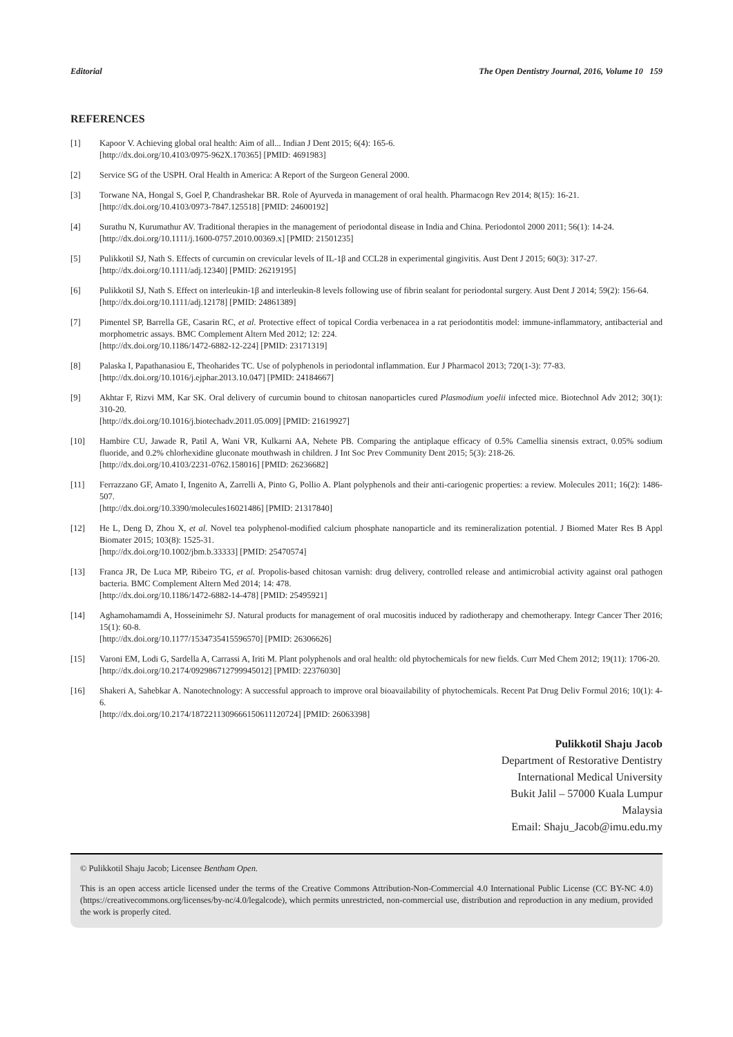Editorial The Open Dentistry Journal, 2016, Volume 10 159
REFERENCES
[1] Kapoor V. Achieving global oral health: Aim of all... Indian J Dent 2015; 6(4): 165-6.
[http://dx.doi.org/10.4103/0975-962X.170365] [PMID: 4691983]
[2] Service SG of the USPH. Oral Health in America: A Report of the Surgeon General 2000.
[3] Torwane NA, Hongal S, Goel P, Chandrashekar BR. Role of Ayurveda in management of oral health. Pharmacogn Rev 2014; 8(15): 16-21.
[http://dx.doi.org/10.4103/0973-7847.125518] [PMID: 24600192]
[4] Surathu N, Kurumathur AV. Traditional therapies in the management of periodontal disease in India and China. Periodontol 2000 2011; 56(1): 14-24.
[http://dx.doi.org/10.1111/j.1600-0757.2010.00369.x] [PMID: 21501235]
[5] Pulikkotil SJ, Nath S. Effects of curcumin on crevicular levels of IL-1β and CCL28 in experimental gingivitis. Aust Dent J 2015; 60(3): 317-27.
[http://dx.doi.org/10.1111/adj.12340] [PMID: 26219195]
[6] Pulikkotil SJ, Nath S. Effect on interleukin-1β and interleukin-8 levels following use of fibrin sealant for periodontal surgery. Aust Dent J 2014; 59(2): 156-64.
[http://dx.doi.org/10.1111/adj.12178] [PMID: 24861389]
[7] Pimentel SP, Barrella GE, Casarin RC, et al. Protective effect of topical Cordia verbenacea in a rat periodontitis model: immune-inflammatory, antibacterial and morphometric assays. BMC Complement Altern Med 2012; 12: 224.
[http://dx.doi.org/10.1186/1472-6882-12-224] [PMID: 23171319]
[8] Palaska I, Papathanasiou E, Theoharides TC. Use of polyphenols in periodontal inflammation. Eur J Pharmacol 2013; 720(1-3): 77-83.
[http://dx.doi.org/10.1016/j.ejphar.2013.10.047] [PMID: 24184667]
[9] Akhtar F, Rizvi MM, Kar SK. Oral delivery of curcumin bound to chitosan nanoparticles cured Plasmodium yoelii infected mice. Biotechnol Adv 2012; 30(1): 310-20.
[http://dx.doi.org/10.1016/j.biotechadv.2011.05.009] [PMID: 21619927]
[10] Hambire CU, Jawade R, Patil A, Wani VR, Kulkarni AA, Nehete PB. Comparing the antiplaque efficacy of 0.5% Camellia sinensis extract, 0.05% sodium fluoride, and 0.2% chlorhexidine gluconate mouthwash in children. J Int Soc Prev Community Dent 2015; 5(3): 218-26.
[http://dx.doi.org/10.4103/2231-0762.158016] [PMID: 26236682]
[11] Ferrazzano GF, Amato I, Ingenito A, Zarrelli A, Pinto G, Pollio A. Plant polyphenols and their anti-cariogenic properties: a review. Molecules 2011; 16(2): 1486-507.
[http://dx.doi.org/10.3390/molecules16021486] [PMID: 21317840]
[12] He L, Deng D, Zhou X, et al. Novel tea polyphenol-modified calcium phosphate nanoparticle and its remineralization potential. J Biomed Mater Res B Appl Biomater 2015; 103(8): 1525-31.
[http://dx.doi.org/10.1002/jbm.b.33333] [PMID: 25470574]
[13] Franca JR, De Luca MP, Ribeiro TG, et al. Propolis-based chitosan varnish: drug delivery, controlled release and antimicrobial activity against oral pathogen bacteria. BMC Complement Altern Med 2014; 14: 478.
[http://dx.doi.org/10.1186/1472-6882-14-478] [PMID: 25495921]
[14] Aghamohamamdi A, Hosseinimehr SJ. Natural products for management of oral mucositis induced by radiotherapy and chemotherapy. Integr Cancer Ther 2016; 15(1): 60-8.
[http://dx.doi.org/10.1177/1534735415596570] [PMID: 26306626]
[15] Varoni EM, Lodi G, Sardella A, Carrassi A, Iriti M. Plant polyphenols and oral health: old phytochemicals for new fields. Curr Med Chem 2012; 19(11): 1706-20.
[http://dx.doi.org/10.2174/092986712799945012] [PMID: 22376030]
[16] Shakeri A, Sahebkar A. Nanotechnology: A successful approach to improve oral bioavailability of phytochemicals. Recent Pat Drug Deliv Formul 2016; 10(1): 4-6.
[http://dx.doi.org/10.2174/1872211309666150611120724] [PMID: 26063398]
Pulikkotil Shaju Jacob
Department of Restorative Dentistry
International Medical University
Bukit Jalil – 57000 Kuala Lumpur
Malaysia
Email: Shaju_Jacob@imu.edu.my
© Pulikkotil Shaju Jacob; Licensee Bentham Open.
This is an open access article licensed under the terms of the Creative Commons Attribution-Non-Commercial 4.0 International Public License (CC BY-NC 4.0) (https://creativecommons.org/licenses/by-nc/4.0/legalcode), which permits unrestricted, non-commercial use, distribution and reproduction in any medium, provided the work is properly cited.